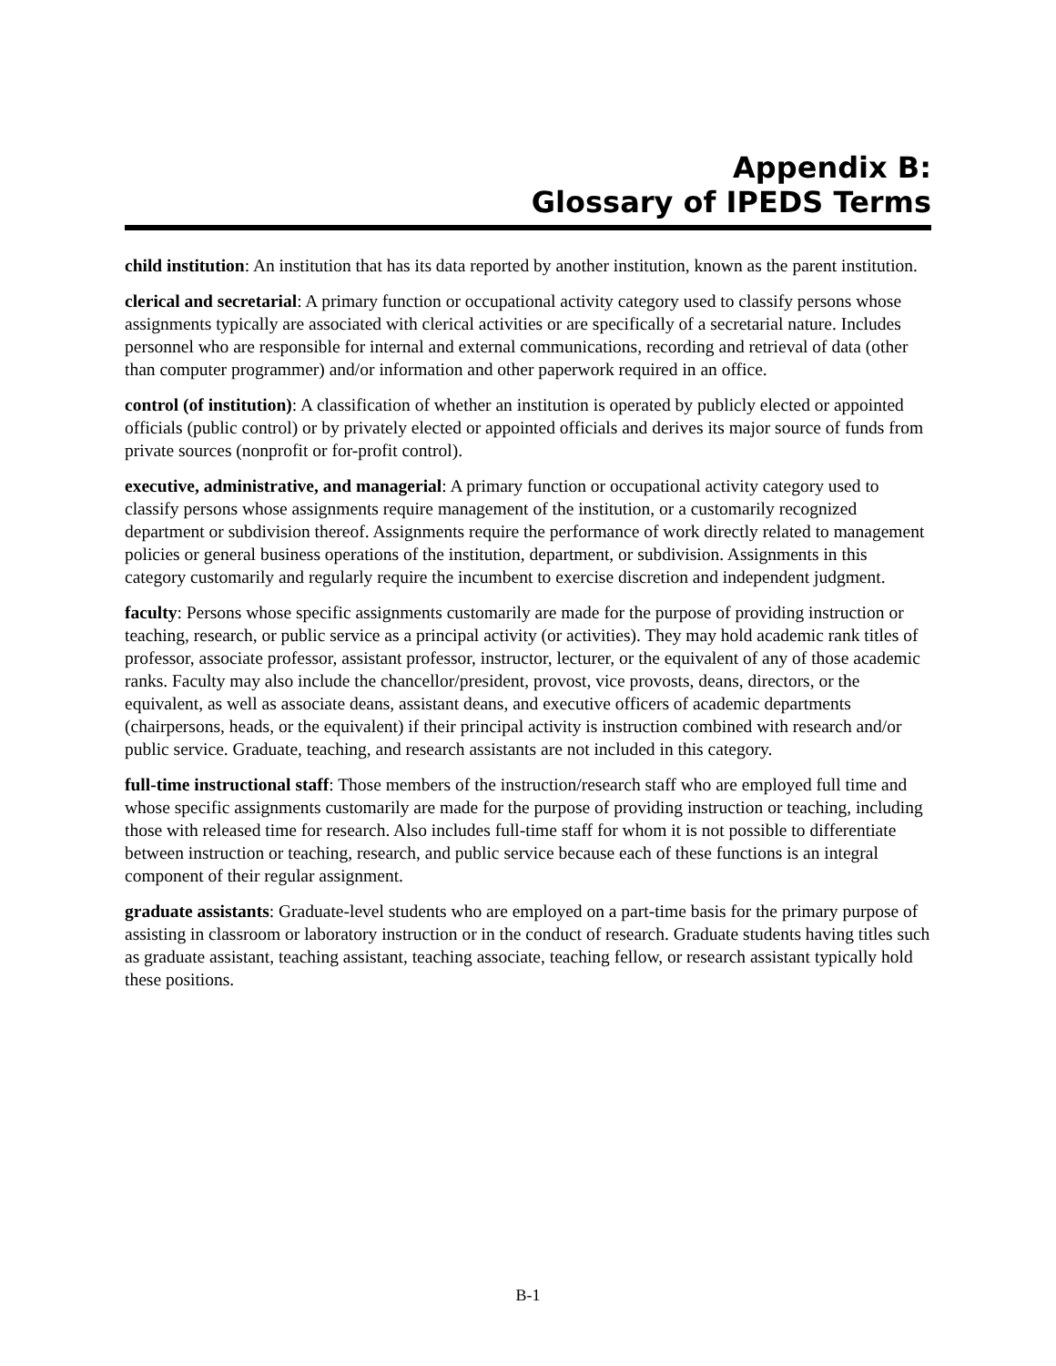Appendix B:
Glossary of IPEDS Terms
child institution: An institution that has its data reported by another institution, known as the parent institution.
clerical and secretarial: A primary function or occupational activity category used to classify persons whose assignments typically are associated with clerical activities or are specifically of a secretarial nature. Includes personnel who are responsible for internal and external communications, recording and retrieval of data (other than computer programmer) and/or information and other paperwork required in an office.
control (of institution): A classification of whether an institution is operated by publicly elected or appointed officials (public control) or by privately elected or appointed officials and derives its major source of funds from private sources (nonprofit or for-profit control).
executive, administrative, and managerial: A primary function or occupational activity category used to classify persons whose assignments require management of the institution, or a customarily recognized department or subdivision thereof. Assignments require the performance of work directly related to management policies or general business operations of the institution, department, or subdivision. Assignments in this category customarily and regularly require the incumbent to exercise discretion and independent judgment.
faculty: Persons whose specific assignments customarily are made for the purpose of providing instruction or teaching, research, or public service as a principal activity (or activities). They may hold academic rank titles of professor, associate professor, assistant professor, instructor, lecturer, or the equivalent of any of those academic ranks. Faculty may also include the chancellor/president, provost, vice provosts, deans, directors, or the equivalent, as well as associate deans, assistant deans, and executive officers of academic departments (chairpersons, heads, or the equivalent) if their principal activity is instruction combined with research and/or public service. Graduate, teaching, and research assistants are not included in this category.
full-time instructional staff: Those members of the instruction/research staff who are employed full time and whose specific assignments customarily are made for the purpose of providing instruction or teaching, including those with released time for research. Also includes full-time staff for whom it is not possible to differentiate between instruction or teaching, research, and public service because each of these functions is an integral component of their regular assignment.
graduate assistants: Graduate-level students who are employed on a part-time basis for the primary purpose of assisting in classroom or laboratory instruction or in the conduct of research. Graduate students having titles such as graduate assistant, teaching assistant, teaching associate, teaching fellow, or research assistant typically hold these positions.
B-1